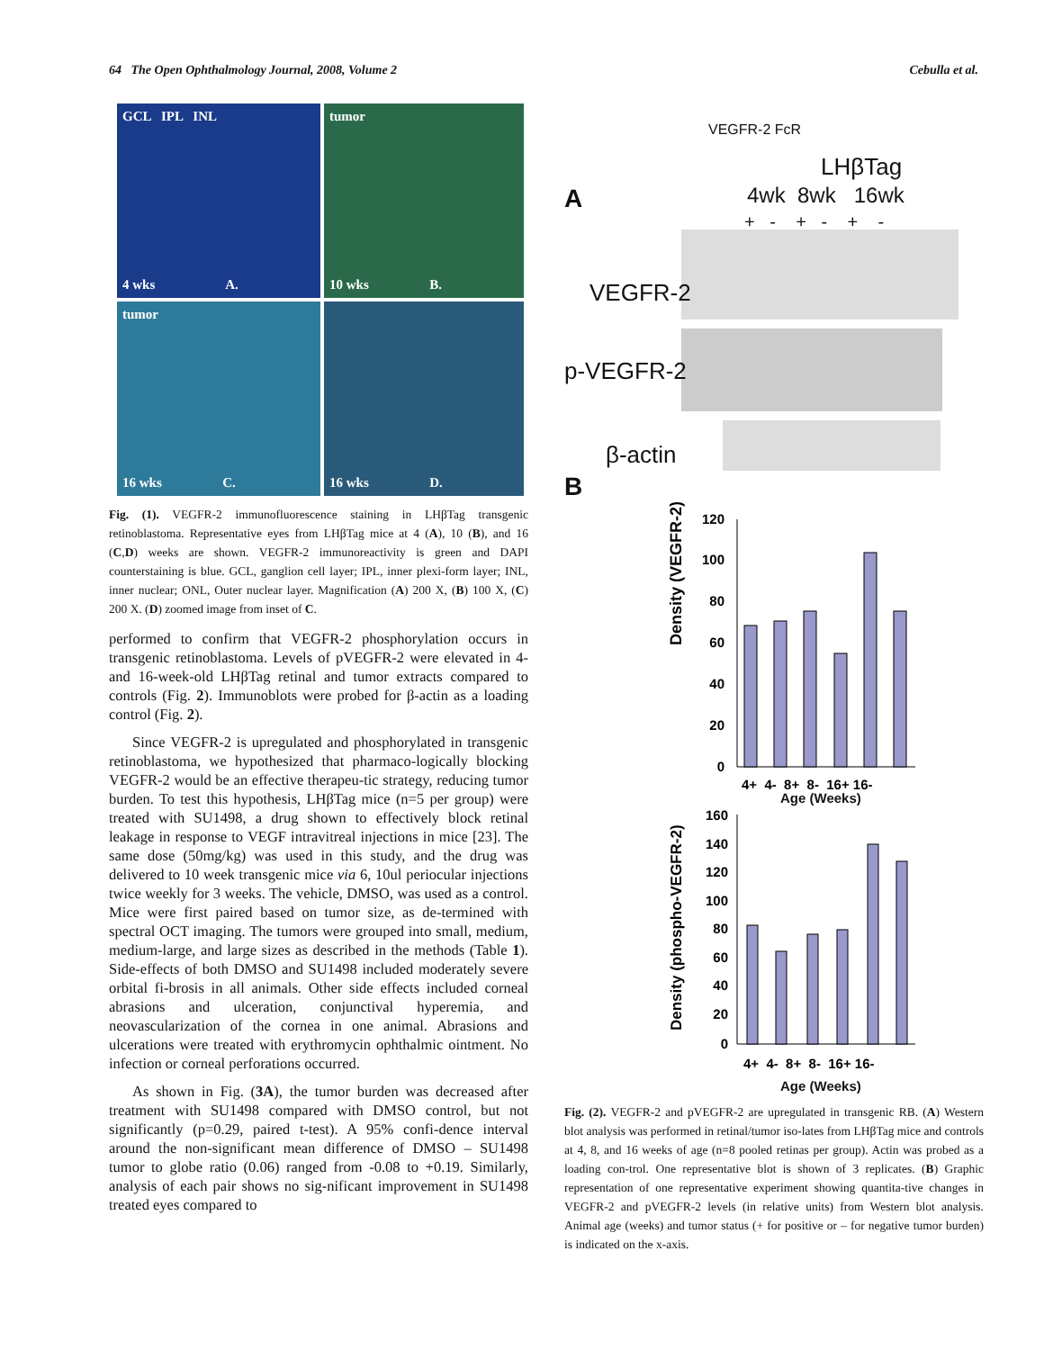64 The Open Ophthalmology Journal, 2008, Volume 2 Cebulla et al.
GCL IPL INL
4 wks A.
tumor
10 wks B.
tumor
16 wks C.
16 wks D.
Fig. (1). VEGFR-2 immunofluorescence staining in LHβTag transgenic retinoblastoma. Representative eyes from LHβTag mice at 4 (A), 10 (B), and 16 (C,D) weeks are shown. VEGFR-2 immunoreactivity is green and DAPI counterstaining is blue. GCL, ganglion cell layer; IPL, inner plexi-form layer; INL, inner nuclear; ONL, Outer nuclear layer. Magnification (A) 200 X, (B) 100 X, (C) 200 X. (D) zoomed image from inset of C.
performed to confirm that VEGFR-2 phosphorylation occurs in transgenic retinoblastoma. Levels of pVEGFR-2 were elevated in 4- and 16-week-old LHβTag retinal and tumor extracts compared to controls (Fig. 2). Immunoblots were probed for β-actin as a loading control (Fig. 2).
Since VEGFR-2 is upregulated and phosphorylated in transgenic retinoblastoma, we hypothesized that pharmaco-logically blocking VEGFR-2 would be an effective therapeu-tic strategy, reducing tumor burden. To test this hypothesis, LHβTag mice (n=5 per group) were treated with SU1498, a drug shown to effectively block retinal leakage in response to VEGF intravitreal injections in mice [23]. The same dose (50mg/kg) was used in this study, and the drug was delivered to 10 week transgenic mice via 6, 10ul periocular injections twice weekly for 3 weeks. The vehicle, DMSO, was used as a control. Mice were first paired based on tumor size, as de-termined with spectral OCT imaging. The tumors were grouped into small, medium, medium-large, and large sizes as described in the methods (Table 1). Side-effects of both DMSO and SU1498 included moderately severe orbital fi-brosis in all animals. Other side effects included corneal abrasions and ulceration, conjunctival hyperemia, and neovascularization of the cornea in one animal. Abrasions and ulcerations were treated with erythromycin ophthalmic ointment. No infection or corneal perforations occurred.
As shown in Fig. (3A), the tumor burden was decreased after treatment with SU1498 compared with DMSO control, but not significantly (p=0.29, paired t-test). A 95% confi-dence interval around the non-significant mean difference of DMSO – SU1498 tumor to globe ratio (0.06) ranged from -0.08 to +0.19. Similarly, analysis of each pair shows no sig-nificant improvement in SU1498 treated eyes compared to
A
VEGFR-2 FcR
LHβTag
4wk 8wk 16wk
+ - + - + -
VEGFR-2
p-VEGFR-2
β-actin
B
Density (VEGFR-2)
120
100
80
60
40
20
0
4+ 4- 8+ 8- 16+ 16-
Age (Weeks)
Density (phospho-VEGFR-2)
160
140
120
100
80
60
40
20
0
4+ 4- 8+ 8- 16+ 16-
Age (Weeks)
Fig. (2). VEGFR-2 and pVEGFR-2 are upregulated in transgenic RB. (A) Western blot analysis was performed in retinal/tumor iso-lates from LHβTag mice and controls at 4, 8, and 16 weeks of age (n=8 pooled retinas per group). Actin was probed as a loading con-trol. One representative blot is shown of 3 replicates. (B) Graphic representation of one representative experiment showing quantita-tive changes in VEGFR-2 and pVEGFR-2 levels (in relative units) from Western blot analysis. Animal age (weeks) and tumor status (+ for positive or – for negative tumor burden) is indicated on the x-axis.